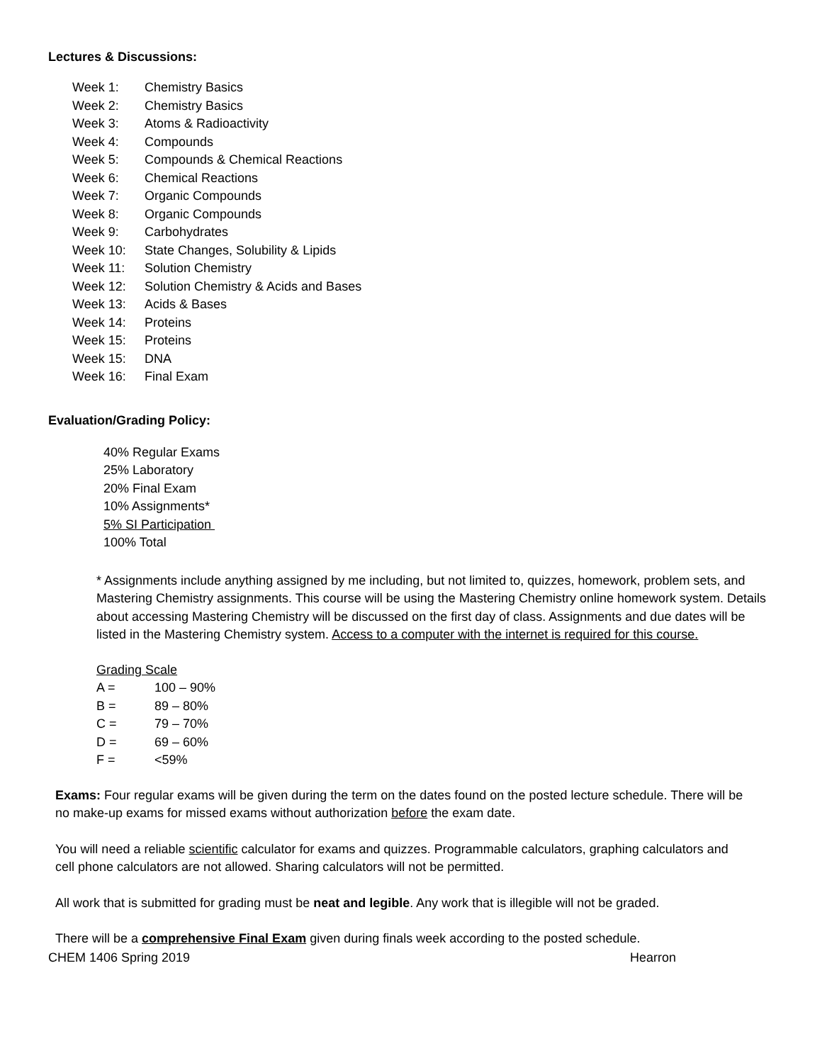Lectures & Discussions:
| Week 1: | Chemistry Basics |
| Week 2: | Chemistry Basics |
| Week 3: | Atoms & Radioactivity |
| Week 4: | Compounds |
| Week 5: | Compounds & Chemical Reactions |
| Week 6: | Chemical Reactions |
| Week 7: | Organic Compounds |
| Week 8: | Organic Compounds |
| Week 9: | Carbohydrates |
| Week 10: | State Changes, Solubility & Lipids |
| Week 11: | Solution Chemistry |
| Week 12: | Solution Chemistry & Acids and Bases |
| Week 13: | Acids & Bases |
| Week 14: | Proteins |
| Week 15: | Proteins |
| Week 15: | DNA |
| Week 16: | Final Exam |
Evaluation/Grading Policy:
40% Regular Exams
25% Laboratory
20% Final Exam
10% Assignments*
5% SI Participation
100% Total
* Assignments include anything assigned by me including, but not limited to, quizzes, homework, problem sets, and Mastering Chemistry assignments. This course will be using the Mastering Chemistry online homework system. Details about accessing Mastering Chemistry will be discussed on the first day of class. Assignments and due dates will be listed in the Mastering Chemistry system. Access to a computer with the internet is required for this course.
| Grading Scale | |
| A = | 100 – 90% |
| B = | 89 – 80% |
| C = | 79 – 70% |
| D = | 69 – 60% |
| F = | <59% |
Exams: Four regular exams will be given during the term on the dates found on the posted lecture schedule. There will be no make-up exams for missed exams without authorization before the exam date.
You will need a reliable scientific calculator for exams and quizzes. Programmable calculators, graphing calculators and cell phone calculators are not allowed. Sharing calculators will not be permitted.
All work that is submitted for grading must be neat and legible. Any work that is illegible will not be graded.
There will be a comprehensive Final Exam given during finals week according to the posted schedule.
CHEM 1406 Spring 2019 Hearron